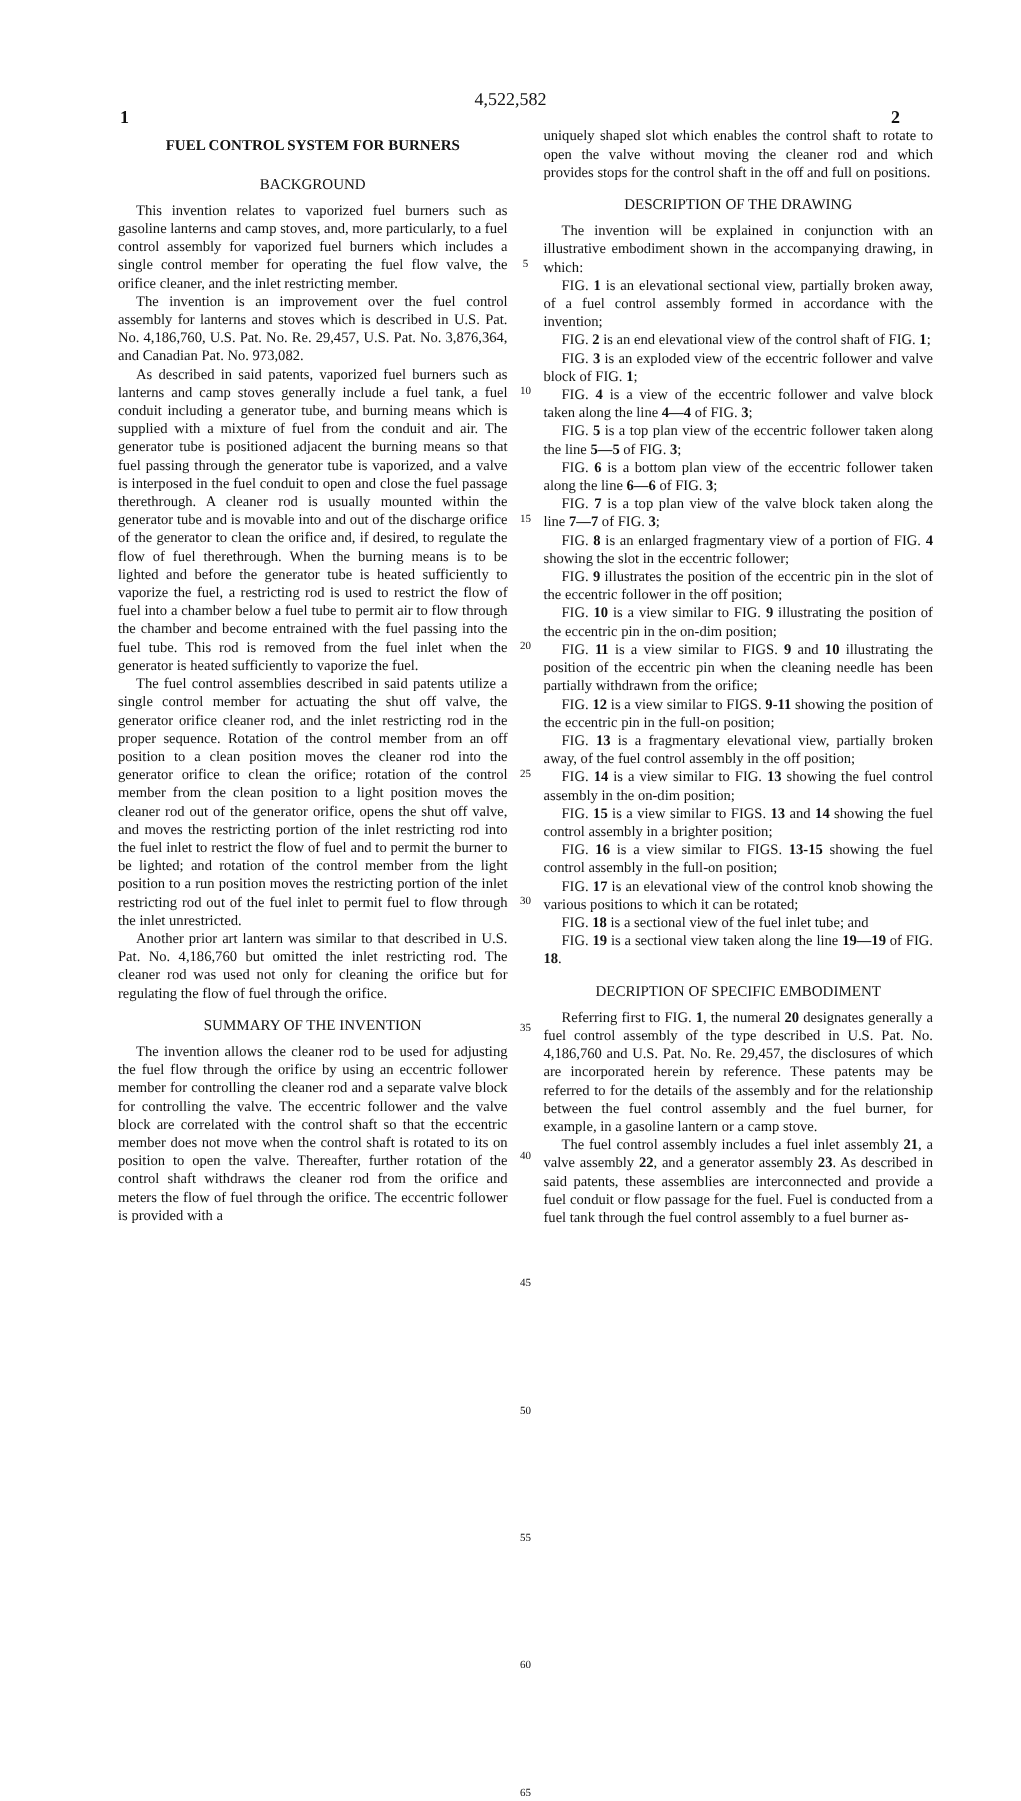4,522,582
1 2
FUEL CONTROL SYSTEM FOR BURNERS
BACKGROUND
This invention relates to vaporized fuel burners such as gasoline lanterns and camp stoves, and, more particularly, to a fuel control assembly for vaporized fuel burners which includes a single control member for operating the fuel flow valve, the orifice cleaner, and the inlet restricting member.
The invention is an improvement over the fuel control assembly for lanterns and stoves which is described in U.S. Pat. No. 4,186,760, U.S. Pat. No. Re. 29,457, U.S. Pat. No. 3,876,364, and Canadian Pat. No. 973,082.
As described in said patents, vaporized fuel burners such as lanterns and camp stoves generally include a fuel tank, a fuel conduit including a generator tube, and burning means which is supplied with a mixture of fuel from the conduit and air. The generator tube is positioned adjacent the burning means so that fuel passing through the generator tube is vaporized, and a valve is interposed in the fuel conduit to open and close the fuel passage therethrough. A cleaner rod is usually mounted within the generator tube and is movable into and out of the discharge orifice of the generator to clean the orifice and, if desired, to regulate the flow of fuel therethrough. When the burning means is to be lighted and before the generator tube is heated sufficiently to vaporize the fuel, a restricting rod is used to restrict the flow of fuel into a chamber below a fuel tube to permit air to flow through the chamber and become entrained with the fuel passing into the fuel tube. This rod is removed from the fuel inlet when the generator is heated sufficiently to vaporize the fuel.
The fuel control assemblies described in said patents utilize a single control member for actuating the shut off valve, the generator orifice cleaner rod, and the inlet restricting rod in the proper sequence. Rotation of the control member from an off position to a clean position moves the cleaner rod into the generator orifice to clean the orifice; rotation of the control member from the clean position to a light position moves the cleaner rod out of the generator orifice, opens the shut off valve, and moves the restricting portion of the inlet restricting rod into the fuel inlet to restrict the flow of fuel and to permit the burner to be lighted; and rotation of the control member from the light position to a run position moves the restricting portion of the inlet restricting rod out of the fuel inlet to permit fuel to flow through the inlet unrestricted.
Another prior art lantern was similar to that described in U.S. Pat. No. 4,186,760 but omitted the inlet restricting rod. The cleaner rod was used not only for cleaning the orifice but for regulating the flow of fuel through the orifice.
SUMMARY OF THE INVENTION
The invention allows the cleaner rod to be used for adjusting the fuel flow through the orifice by using an eccentric follower member for controlling the cleaner rod and a separate valve block for controlling the valve. The eccentric follower and the valve block are correlated with the control shaft so that the eccentric member does not move when the control shaft is rotated to its on position to open the valve. Thereafter, further rotation of the control shaft withdraws the cleaner rod from the orifice and meters the flow of fuel through the orifice. The eccentric follower is provided with a
5
10
15
20
25
30
35
40
45
50
55
60
65
uniquely shaped slot which enables the control shaft to rotate to open the valve without moving the cleaner rod and which provides stops for the control shaft in the off and full on positions.
DESCRIPTION OF THE DRAWING
The invention will be explained in conjunction with an illustrative embodiment shown in the accompanying drawing, in which:
FIG. 1 is an elevational sectional view, partially broken away, of a fuel control assembly formed in accordance with the invention;
FIG. 2 is an end elevational view of the control shaft of FIG. 1;
FIG. 3 is an exploded view of the eccentric follower and valve block of FIG. 1;
FIG. 4 is a view of the eccentric follower and valve block taken along the line 4—4 of FIG. 3;
FIG. 5 is a top plan view of the eccentric follower taken along the line 5—5 of FIG. 3;
FIG. 6 is a bottom plan view of the eccentric follower taken along the line 6—6 of FIG. 3;
FIG. 7 is a top plan view of the valve block taken along the line 7—7 of FIG. 3;
FIG. 8 is an enlarged fragmentary view of a portion of FIG. 4 showing the slot in the eccentric follower;
FIG. 9 illustrates the position of the eccentric pin in the slot of the eccentric follower in the off position;
FIG. 10 is a view similar to FIG. 9 illustrating the position of the eccentric pin in the on-dim position;
FIG. 11 is a view similar to FIGS. 9 and 10 illustrating the position of the eccentric pin when the cleaning needle has been partially withdrawn from the orifice;
FIG. 12 is a view similar to FIGS. 9-11 showing the position of the eccentric pin in the full-on position;
FIG. 13 is a fragmentary elevational view, partially broken away, of the fuel control assembly in the off position;
FIG. 14 is a view similar to FIG. 13 showing the fuel control assembly in the on-dim position;
FIG. 15 is a view similar to FIGS. 13 and 14 showing the fuel control assembly in a brighter position;
FIG. 16 is a view similar to FIGS. 13-15 showing the fuel control assembly in the full-on position;
FIG. 17 is an elevational view of the control knob showing the various positions to which it can be rotated;
FIG. 18 is a sectional view of the fuel inlet tube; and
FIG. 19 is a sectional view taken along the line 19—19 of FIG. 18.
DECRIPTION OF SPECIFIC EMBODIMENT
Referring first to FIG. 1, the numeral 20 designates generally a fuel control assembly of the type described in U.S. Pat. No. 4,186,760 and U.S. Pat. No. Re. 29,457, the disclosures of which are incorporated herein by reference. These patents may be referred to for the details of the assembly and for the relationship between the fuel control assembly and the fuel burner, for example, in a gasoline lantern or a camp stove.
The fuel control assembly includes a fuel inlet assembly 21, a valve assembly 22, and a generator assembly 23. As described in said patents, these assemblies are interconnected and provide a fuel conduit or flow passage for the fuel. Fuel is conducted from a fuel tank through the fuel control assembly to a fuel burner as-